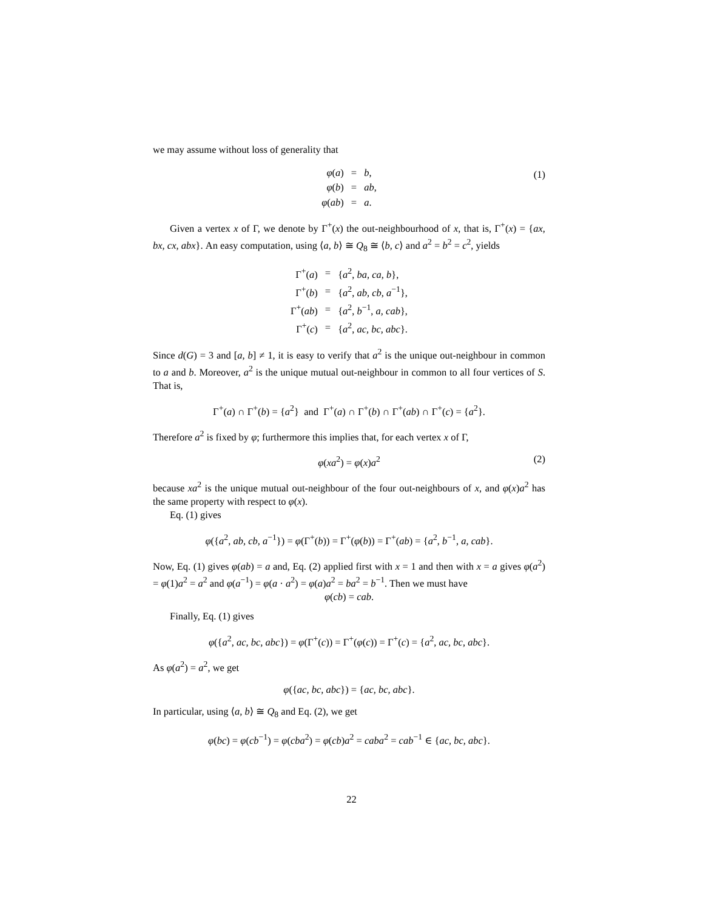we may assume without loss of generality that
| φ ( a ) | = | b , |
| φ ( b ) | = | ab , |
| φ ( ab ) | = | a . |
(1)
Given a vertex x of Γ, we denote by Γ<sup>+</sup>(x) the out-neighbourhood of x, that is, Γ<sup>+</sup>(x) = {ax, bx, cx, abx}. An easy computation, using ⟨a, b⟩ ≅ Q<sub>8</sub> ≅ ⟨b, c⟩ and a<sup>2</sup> = b<sup>2</sup> = c<sup>2</sup>, yields
| Γ<sup>+</sup>( a ) | = | { a<sup>2</sup>, ba, ca, b }, |
| Γ<sup>+</sup>( b ) | = | { a<sup>2</sup>, ab, cb, a<sup>−1</sup>}, |
| Γ<sup>+</sup>( ab ) | = | { a<sup>2</sup>, b<sup>−1</sup>, a, cab }, |
| Γ<sup>+</sup>( c ) | = | { a<sup>2</sup>, ac, bc, abc }. |
Since d(G) = 3 and [a, b] ≠ 1, it is easy to verify that a<sup>2</sup> is the unique out-neighbour in common to a and b. Moreover, a<sup>2</sup> is the unique mutual out-neighbour in common to all four vertices of S. That is,
Γ<sup>+</sup>(a) ∩ Γ<sup>+</sup>(b) = {a<sup>2</sup>} and Γ<sup>+</sup>(a) ∩ Γ<sup>+</sup>(b) ∩ Γ<sup>+</sup>(ab) ∩ Γ<sup>+</sup>(c) = {a<sup>2</sup>}.
Therefore a<sup>2</sup> is fixed by φ; furthermore this implies that, for each vertex x of Γ,
φ(xa<sup>2</sup>) = φ(x)a<sup>2</sup> (2)
because xa<sup>2</sup> is the unique mutual out-neighbour of the four out-neighbours of x, and φ(x)a<sup>2</sup> has the same property with respect to φ(x).
Eq. (1) gives
φ({a<sup>2</sup>, ab, cb, a<sup>−1</sup>}) = φ(Γ<sup>+</sup>(b)) = Γ<sup>+</sup>(φ(b)) = Γ<sup>+</sup>(ab) = {a<sup>2</sup>, b<sup>−1</sup>, a, cab}.
Now, Eq. (1) gives φ(ab) = a and, Eq. (2) applied first with x = 1 and then with x = a gives φ(a<sup>2</sup>) = φ(1)a<sup>2</sup> = a<sup>2</sup> and φ(a<sup>−1</sup>) = φ(a · a<sup>2</sup>) = φ(a)a<sup>2</sup> = ba<sup>2</sup> = b<sup>−1</sup>. Then we must have
φ(cb) = cab.
Finally, Eq. (1) gives
φ({a<sup>2</sup>, ac, bc, abc}) = φ(Γ<sup>+</sup>(c)) = Γ<sup>+</sup>(φ(c)) = Γ<sup>+</sup>(c) = {a<sup>2</sup>, ac, bc, abc}.
As φ(a<sup>2</sup>) = a<sup>2</sup>, we get
φ({ac, bc, abc}) = {ac, bc, abc}.
In particular, using ⟨a, b⟩ ≅ Q<sub>8</sub> and Eq. (2), we get
φ(bc) = φ(cb<sup>−1</sup>) = φ(cba<sup>2</sup>) = φ(cb)a<sup>2</sup> = caba<sup>2</sup> = cab<sup>−1</sup> ∈ {ac, bc, abc}.
22